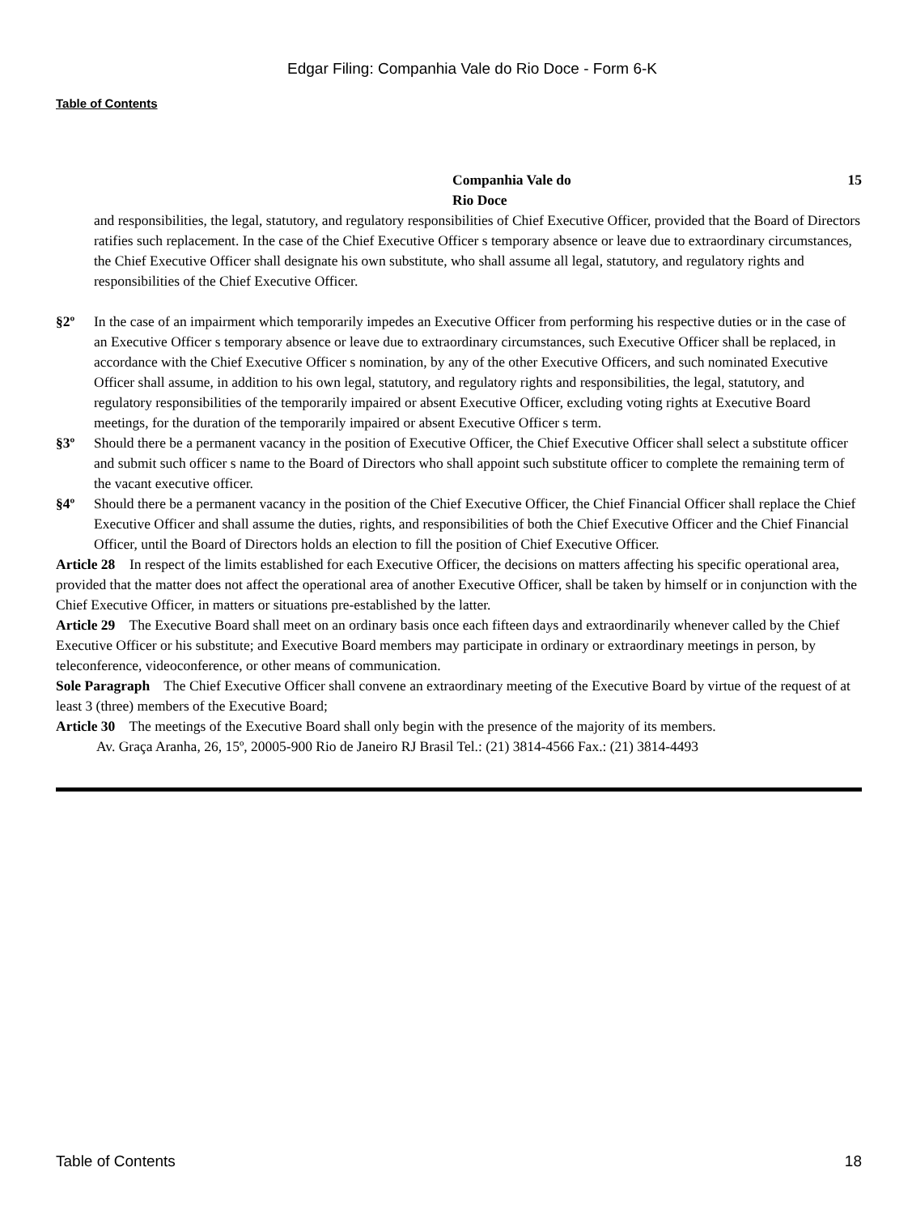Edgar Filing: Companhia Vale do Rio Doce - Form 6-K
Table of Contents
Companhia Vale do Rio Doce
15
and responsibilities, the legal, statutory, and regulatory responsibilities of Chief Executive Officer, provided that the Board of Directors ratifies such replacement. In the case of the Chief Executive Officer s temporary absence or leave due to extraordinary circumstances, the Chief Executive Officer shall designate his own substitute, who shall assume all legal, statutory, and regulatory rights and responsibilities of the Chief Executive Officer.
§2º In the case of an impairment which temporarily impedes an Executive Officer from performing his respective duties or in the case of an Executive Officer s temporary absence or leave due to extraordinary circumstances, such Executive Officer shall be replaced, in accordance with the Chief Executive Officer s nomination, by any of the other Executive Officers, and such nominated Executive Officer shall assume, in addition to his own legal, statutory, and regulatory rights and responsibilities, the legal, statutory, and regulatory responsibilities of the temporarily impaired or absent Executive Officer, excluding voting rights at Executive Board meetings, for the duration of the temporarily impaired or absent Executive Officer s term.
§3º Should there be a permanent vacancy in the position of Executive Officer, the Chief Executive Officer shall select a substitute officer and submit such officer s name to the Board of Directors who shall appoint such substitute officer to complete the remaining term of the vacant executive officer.
§4º Should there be a permanent vacancy in the position of the Chief Executive Officer, the Chief Financial Officer shall replace the Chief Executive Officer and shall assume the duties, rights, and responsibilities of both the Chief Executive Officer and the Chief Financial Officer, until the Board of Directors holds an election to fill the position of Chief Executive Officer.
Article 28 In respect of the limits established for each Executive Officer, the decisions on matters affecting his specific operational area, provided that the matter does not affect the operational area of another Executive Officer, shall be taken by himself or in conjunction with the Chief Executive Officer, in matters or situations pre-established by the latter.
Article 29 The Executive Board shall meet on an ordinary basis once each fifteen days and extraordinarily whenever called by the Chief Executive Officer or his substitute; and Executive Board members may participate in ordinary or extraordinary meetings in person, by teleconference, videoconference, or other means of communication.
Sole Paragraph The Chief Executive Officer shall convene an extraordinary meeting of the Executive Board by virtue of the request of at least 3 (three) members of the Executive Board;
Article 30 The meetings of the Executive Board shall only begin with the presence of the majority of its members.
Av. Graça Aranha, 26, 15º, 20005-900 Rio de Janeiro RJ Brasil Tel.: (21) 3814-4566 Fax.: (21) 3814-4493
Table of Contents 18